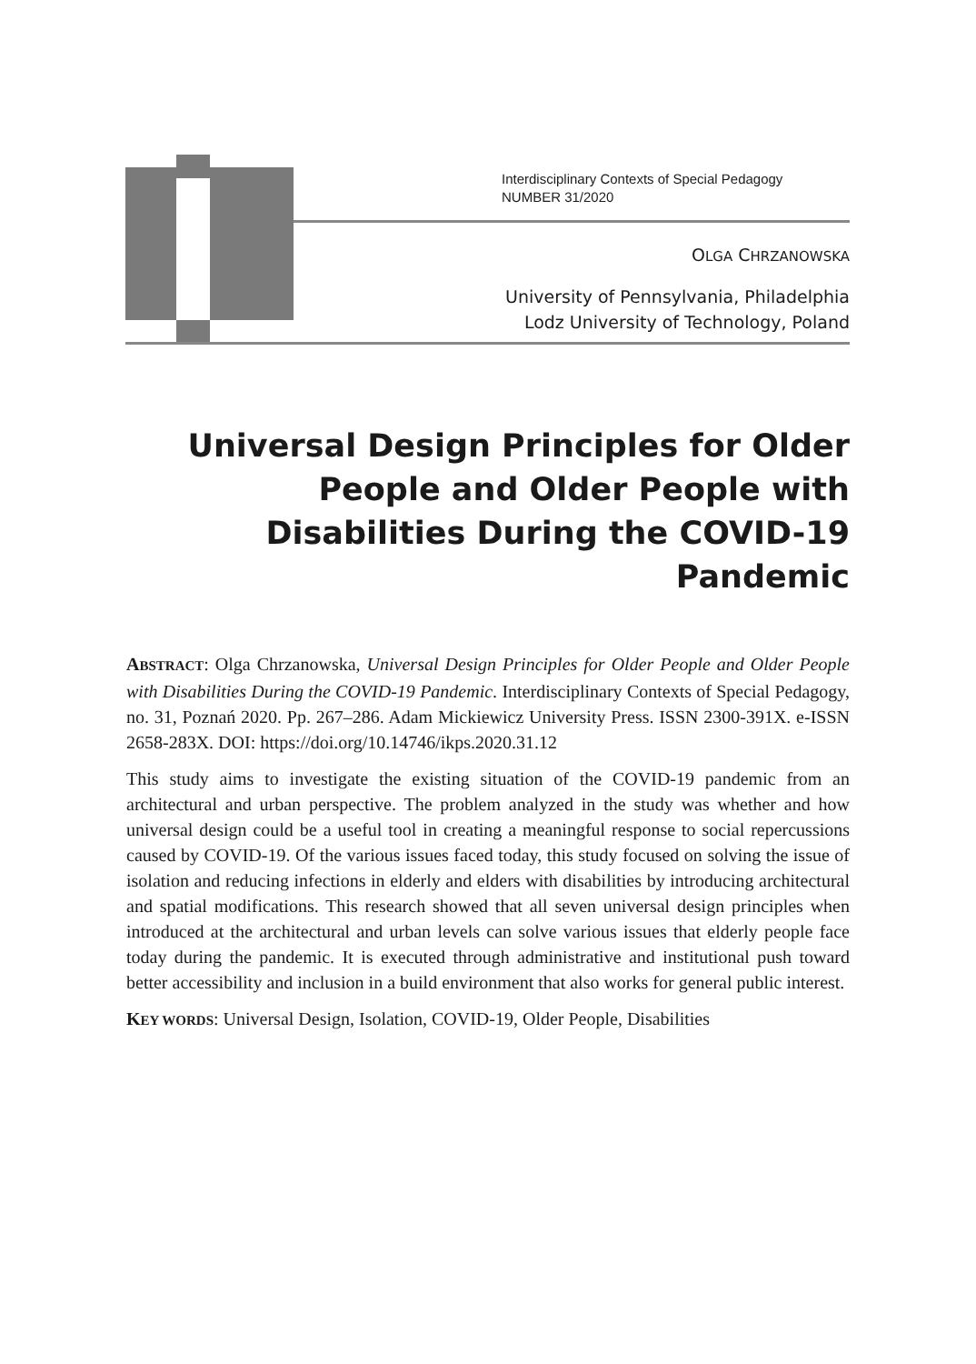Interdisciplinary Contexts of Special Pedagogy
NUMBER 31/2020
OLGA CHRZANOWSKA
University of Pennsylvania, Philadelphia
Lodz University of Technology, Poland
Universal Design Principles for Older People and Older People with Disabilities During the COVID-19 Pandemic
ABSTRACT: Olga Chrzanowska, Universal Design Principles for Older People and Older People with Disabilities During the COVID-19 Pandemic. Interdisciplinary Contexts of Special Pedagogy, no. 31, Poznań 2020. Pp. 267–286. Adam Mickiewicz University Press. ISSN 2300-391X. e-ISSN 2658-283X. DOI: https://doi.org/10.14746/ikps.2020.31.12
This study aims to investigate the existing situation of the COVID-19 pandemic from an architectural and urban perspective. The problem analyzed in the study was whether and how universal design could be a useful tool in creating a meaningful response to social repercussions caused by COVID-19. Of the various issues faced today, this study focused on solving the issue of isolation and reducing infections in elderly and elders with disabilities by introducing architectural and spatial modifications. This research showed that all seven universal design principles when introduced at the architectural and urban levels can solve various issues that elderly people face today during the pandemic. It is executed through administrative and institutional push toward better accessibility and inclusion in a build environment that also works for general public interest.
KEY WORDS: Universal Design, Isolation, COVID-19, Older People, Disabilities